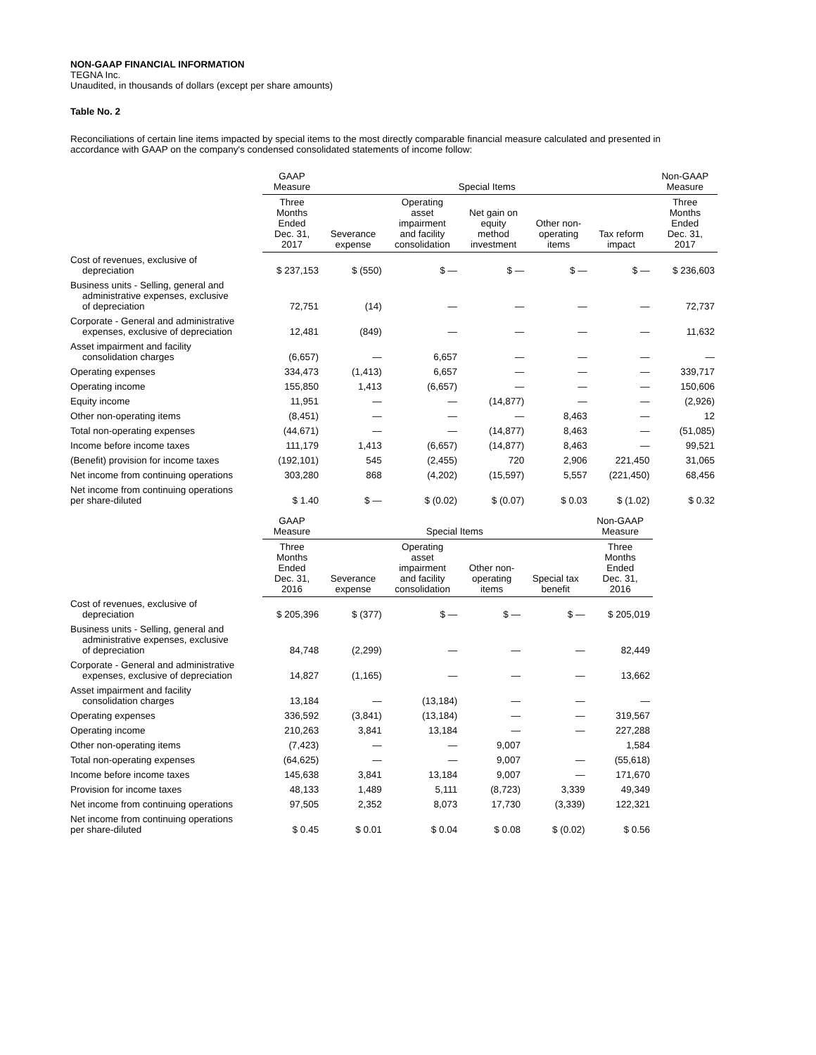NON-GAAP FINANCIAL INFORMATION
TEGNA Inc.
Unaudited, in thousands of dollars (except per share amounts)
Table No. 2
Reconciliations of certain line items impacted by special items to the most directly comparable financial measure calculated and presented in accordance with GAAP on the company's condensed consolidated statements of income follow:
| | GAAP Measure | Special Items | | | | | Non-GAAP Measure |
| --- | --- | --- | --- | --- | --- | --- | --- |
| | Three Months Ended Dec. 31, 2017 | Severance expense | Operating asset impairment and facility consolidation | Net gain on equity method investment | Other non- operating items | Tax reform impact | Three Months Ended Dec. 31, 2017 |
| Cost of revenues, exclusive of depreciation | $ 237,153 | $ (550) | $ — | $ — | $ — | $ — | $ 236,603 |
| Business units - Selling, general and administrative expenses, exclusive of depreciation | 72,751 | (14) | — | — | — | — | 72,737 |
| Corporate - General and administrative expenses, exclusive of depreciation | 12,481 | (849) | — | — | — | — | 11,632 |
| Asset impairment and facility consolidation charges | (6,657) | — | 6,657 | — | — | — | — |
| Operating expenses | 334,473 | (1,413) | 6,657 | — | — | — | 339,717 |
| Operating income | 155,850 | 1,413 | (6,657) | — | — | — | 150,606 |
| Equity income | 11,951 | — | — | (14,877) | — | — | (2,926) |
| Other non-operating items | (8,451) | — | — | — | 8,463 | — | 12 |
| Total non-operating expenses | (44,671) | — | — | (14,877) | 8,463 | — | (51,085) |
| Income before income taxes | 111,179 | 1,413 | (6,657) | (14,877) | 8,463 | — | 99,521 |
| (Benefit) provision for income taxes | (192,101) | 545 | (2,455) | 720 | 2,906 | 221,450 | 31,065 |
| Net income from continuing operations | 303,280 | 868 | (4,202) | (15,597) | 5,557 | (221,450) | 68,456 |
| Net income from continuing operations per share-diluted | $ 1.40 | $ — | $ (0.02) | $ (0.07) | $ 0.03 | $ (1.02) | $ 0.32 |
| | GAAP Measure | Special Items | | | | Non-GAAP Measure |
| --- | --- | --- | --- | --- | --- | --- |
| | Three Months Ended Dec. 31, 2016 | Severance expense | Operating asset impairment and facility consolidation | Other non- operating items | Special tax benefit | Three Months Ended Dec. 31, 2016 |
| Cost of revenues, exclusive of depreciation | $ 205,396 | $ (377) | $ — | $ — | $ — | $ 205,019 |
| Business units - Selling, general and administrative expenses, exclusive of depreciation | 84,748 | (2,299) | — | — | — | 82,449 |
| Corporate - General and administrative expenses, exclusive of depreciation | 14,827 | (1,165) | — | — | — | 13,662 |
| Asset impairment and facility consolidation charges | 13,184 | — | (13,184) | — | — | — |
| Operating expenses | 336,592 | (3,841) | (13,184) | — | — | 319,567 |
| Operating income | 210,263 | 3,841 | 13,184 | — | — | 227,288 |
| Other non-operating items | (7,423) | — | — | 9,007 | | 1,584 |
| Total non-operating expenses | (64,625) | — | — | 9,007 | — | (55,618) |
| Income before income taxes | 145,638 | 3,841 | 13,184 | 9,007 | — | 171,670 |
| Provision for income taxes | 48,133 | 1,489 | 5,111 | (8,723) | 3,339 | 49,349 |
| Net income from continuing operations | 97,505 | 2,352 | 8,073 | 17,730 | (3,339) | 122,321 |
| Net income from continuing operations per share-diluted | $ 0.45 | $ 0.01 | $ 0.04 | $ 0.08 | $ (0.02) | $ 0.56 |